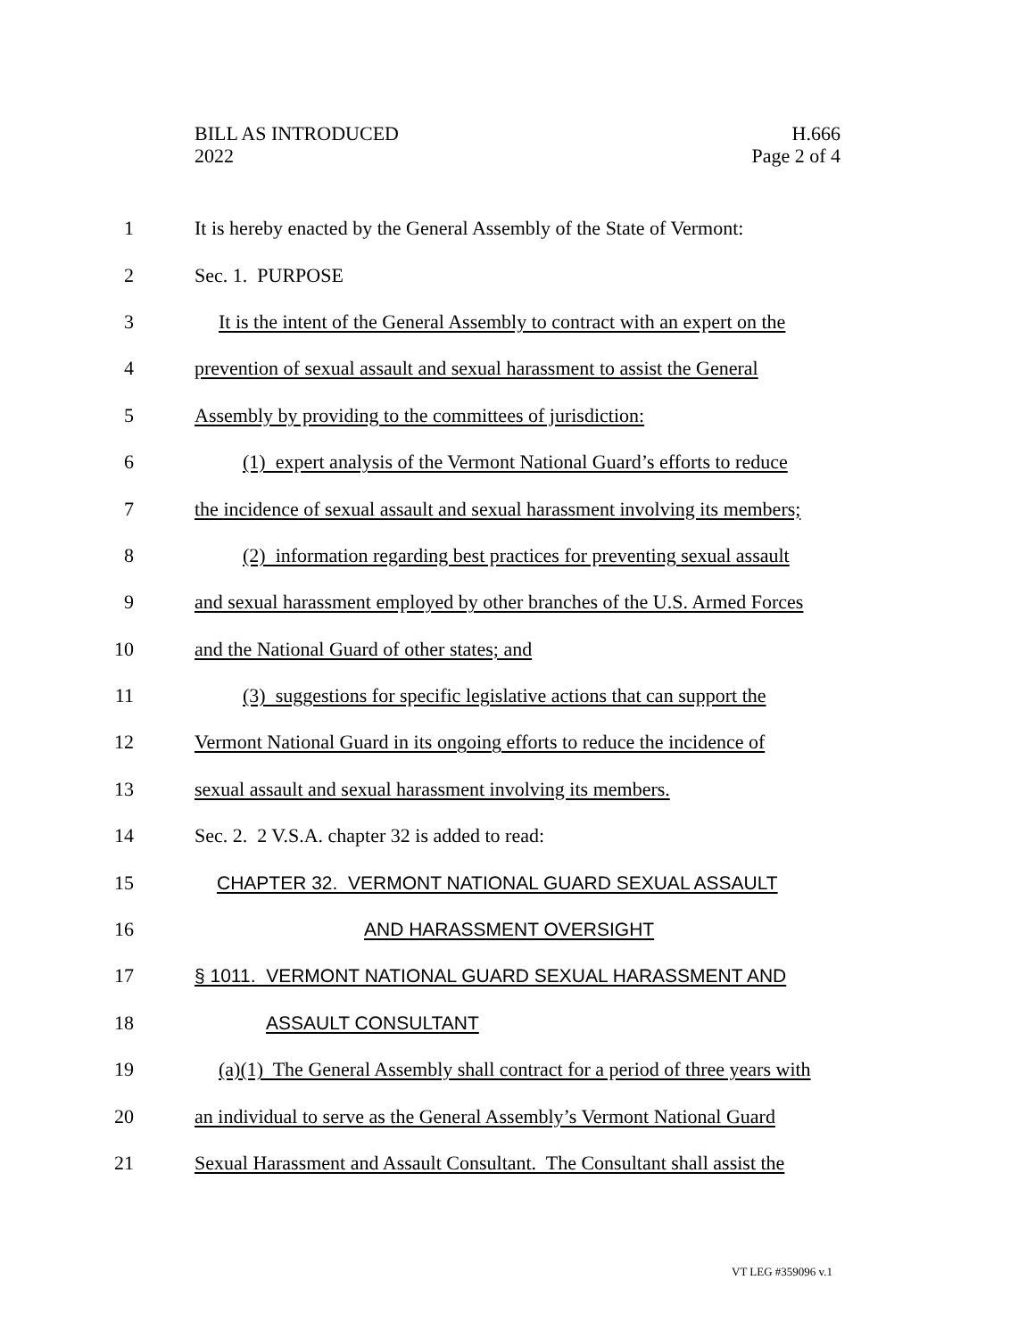BILL AS INTRODUCED
2022
H.666
Page 2 of 4
1 It is hereby enacted by the General Assembly of the State of Vermont:
2 Sec. 1. PURPOSE
3 It is the intent of the General Assembly to contract with an expert on the
4 prevention of sexual assault and sexual harassment to assist the General
5 Assembly by providing to the committees of jurisdiction:
6 (1) expert analysis of the Vermont National Guard’s efforts to reduce
7 the incidence of sexual assault and sexual harassment involving its members;
8 (2) information regarding best practices for preventing sexual assault
9 and sexual harassment employed by other branches of the U.S. Armed Forces
10 and the National Guard of other states; and
11 (3) suggestions for specific legislative actions that can support the
12 Vermont National Guard in its ongoing efforts to reduce the incidence of
13 sexual assault and sexual harassment involving its members.
14 Sec. 2. 2 V.S.A. chapter 32 is added to read:
15 CHAPTER 32. VERMONT NATIONAL GUARD SEXUAL ASSAULT
16 AND HARASSMENT OVERSIGHT
17 § 1011. VERMONT NATIONAL GUARD SEXUAL HARASSMENT AND
18 ASSAULT CONSULTANT
19 (a)(1) The General Assembly shall contract for a period of three years with
20 an individual to serve as the General Assembly’s Vermont National Guard
21 Sexual Harassment and Assault Consultant. The Consultant shall assist the
VT LEG #359096 v.1